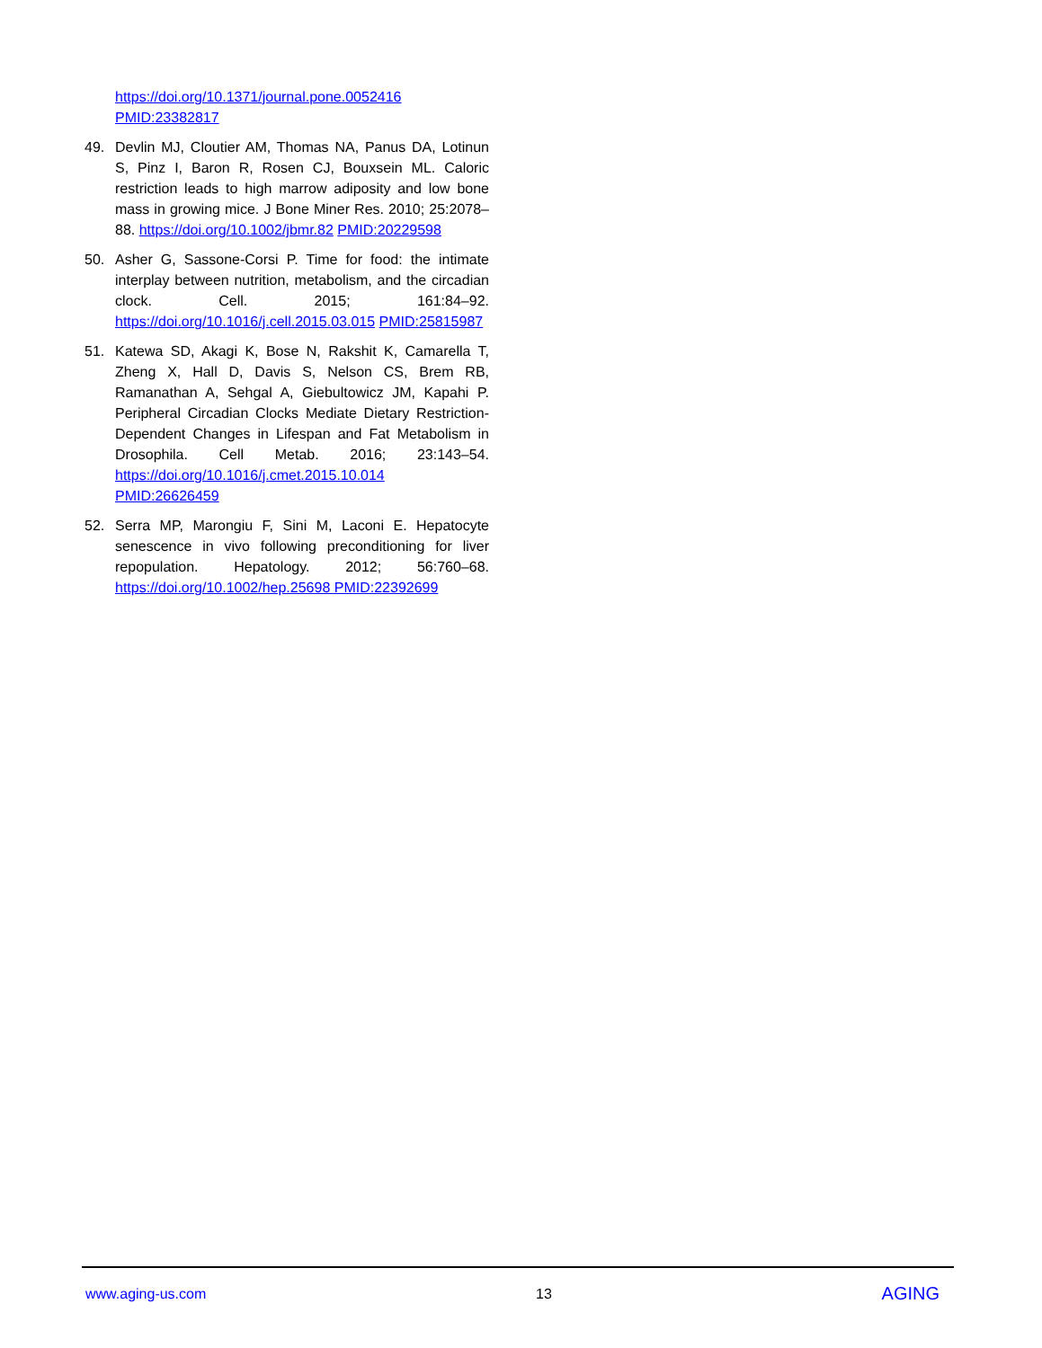https://doi.org/10.1371/journal.pone.0052416
PMID:23382817
49. Devlin MJ, Cloutier AM, Thomas NA, Panus DA, Lotinun S, Pinz I, Baron R, Rosen CJ, Bouxsein ML. Caloric restriction leads to high marrow adiposity and low bone mass in growing mice. J Bone Miner Res. 2010; 25:2078–88. https://doi.org/10.1002/jbmr.82 PMID:20229598
50. Asher G, Sassone-Corsi P. Time for food: the intimate interplay between nutrition, metabolism, and the circadian clock. Cell. 2015; 161:84–92. https://doi.org/10.1016/j.cell.2015.03.015 PMID:25815987
51. Katewa SD, Akagi K, Bose N, Rakshit K, Camarella T, Zheng X, Hall D, Davis S, Nelson CS, Brem RB, Ramanathan A, Sehgal A, Giebultowicz JM, Kapahi P. Peripheral Circadian Clocks Mediate Dietary Restriction-Dependent Changes in Lifespan and Fat Metabolism in Drosophila. Cell Metab. 2016; 23:143–54. https://doi.org/10.1016/j.cmet.2015.10.014 PMID:26626459
52. Serra MP, Marongiu F, Sini M, Laconi E. Hepatocyte senescence in vivo following preconditioning for liver repopulation. Hepatology. 2012; 56:760–68. https://doi.org/10.1002/hep.25698 PMID:22392699
www.aging-us.com 13 AGING